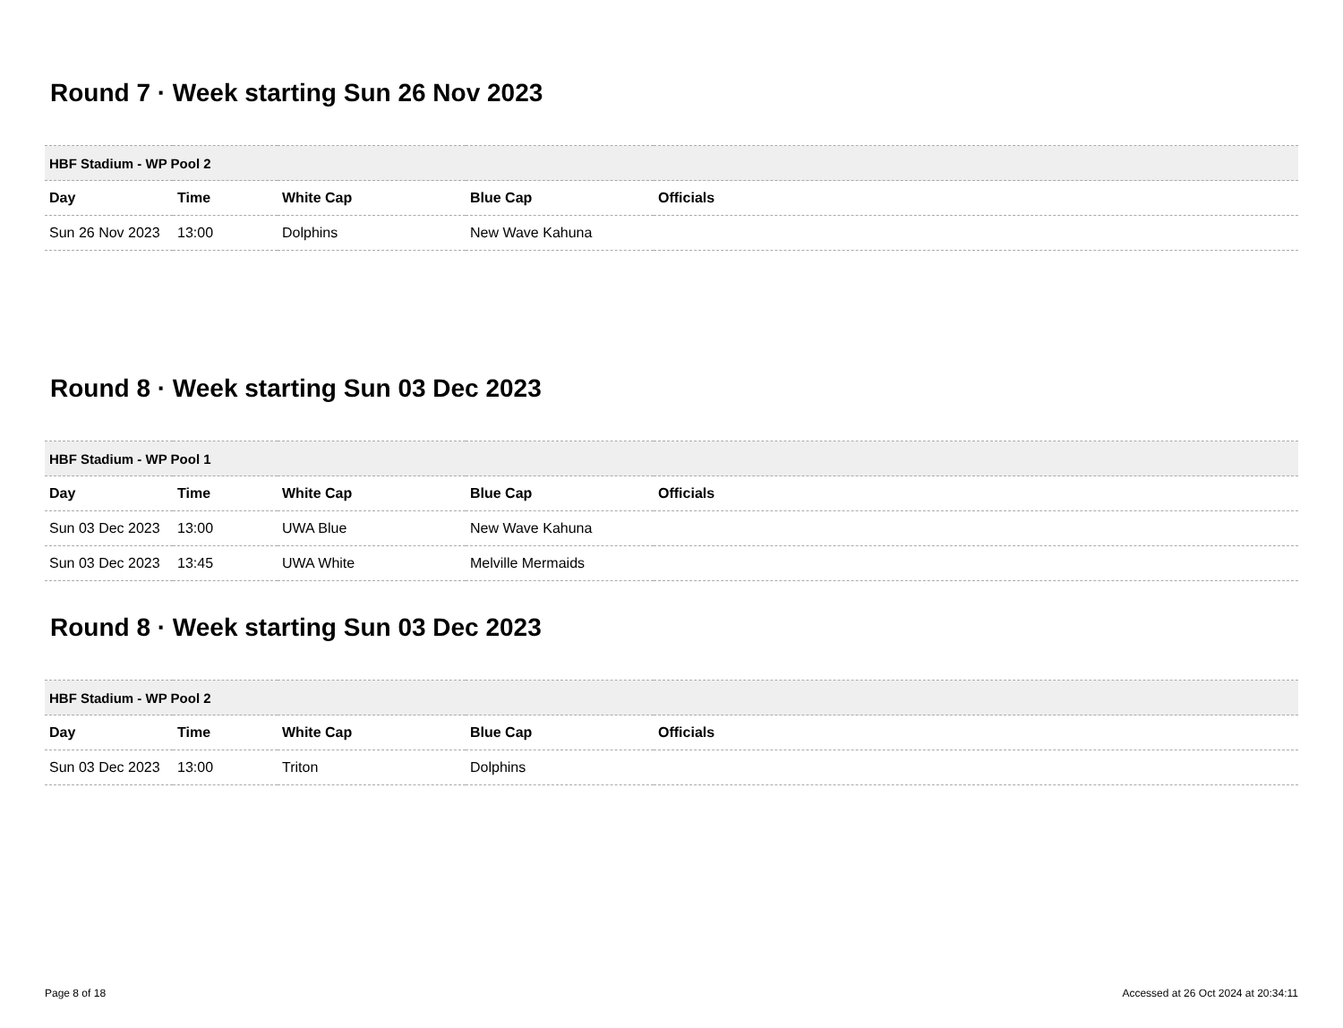Round 7 · Week starting Sun 26 Nov 2023
| HBF Stadium - WP Pool 2 | | | | |
| --- | --- | --- | --- | --- |
| Day | Time | White Cap | Blue Cap | Officials |
| Sun 26 Nov 2023 | 13:00 | Dolphins | New Wave Kahuna | |
Round 8 · Week starting Sun 03 Dec 2023
| HBF Stadium - WP Pool 1 | | | | |
| --- | --- | --- | --- | --- |
| Day | Time | White Cap | Blue Cap | Officials |
| Sun 03 Dec 2023 | 13:00 | UWA Blue | New Wave Kahuna | |
| Sun 03 Dec 2023 | 13:45 | UWA White | Melville Mermaids | |
Round 8 · Week starting Sun 03 Dec 2023
| HBF Stadium - WP Pool 2 | | | | |
| --- | --- | --- | --- | --- |
| Day | Time | White Cap | Blue Cap | Officials |
| Sun 03 Dec 2023 | 13:00 | Triton | Dolphins | |
Page 8 of 18 Accessed at 26 Oct 2024 at 20:34:11